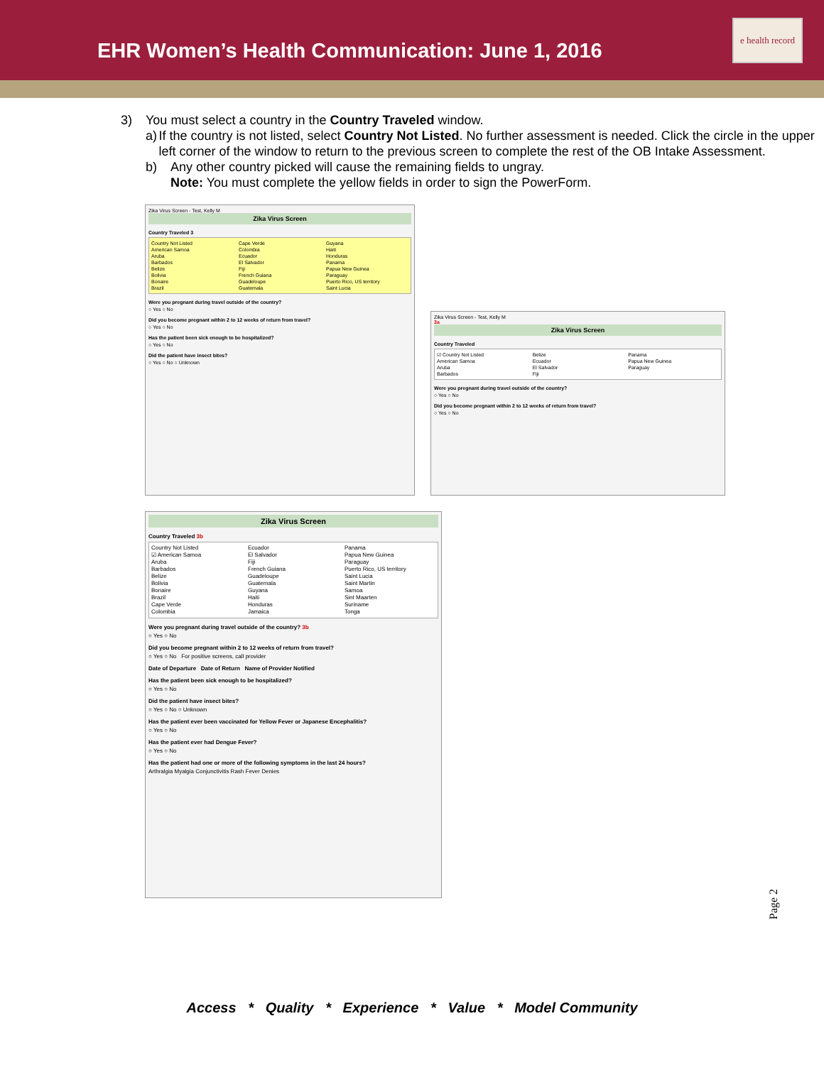EHR Women’s Health Communication: June 1, 2016
e health record
3) You must select a country in the Country Traveled window.
a) If the country is not listed, select Country Not Listed. No further assessment is needed. Click the circle in the upper left corner of the window to return to the previous screen to complete the rest of the OB Intake Assessment.
b) Any other country picked will cause the remaining fields to ungray.
Note: You must complete the yellow fields in order to sign the PowerForm.
Zika Virus Screen - Test, Kelly M
Zika Virus Screen
Country Traveled 3
Country Not Listed
American Samoa
Aruba
Barbados
Belize
Bolivia
Bonaire
Brazil
Cape Verde
Colombia
Ecuador
El Salvador
Fiji
French Guiana
Guadeloupe
Guatemala
Guyana
Haiti
Honduras
Panama
Papua New Guinea
Paraguay
Puerto Rico, US territory
Saint Lucia
Were you pregnant during travel outside of the country?
○ Yes ○ No
Did you become pregnant within 2 to 12 weeks of return from travel?
○ Yes ○ No
Has the patient been sick enough to be hospitalized?
○ Yes ○ No
Did the patient have insect bites?
○ Yes ○ No ○ Unknown
Zika Virus Screen - Test, Kelly M
3a
Zika Virus Screen
Country Traveled
☑ Country Not Listed
American Samoa
Aruba
Barbados
Belize
Ecuador
El Salvador
Fiji
Panama
Papua New Guinea
Paraguay
Were you pregnant during travel outside of the country?
○ Yes ○ No
Did you become pregnant within 2 to 12 weeks of return from travel?
○ Yes ○ No
Zika Virus Screen
Country Traveled 3b
Country Not Listed
☑ American Samoa
Aruba
Barbados
Belize
Bolivia
Bonaire
Brazil
Cape Verde
Colombia
Ecuador
El Salvador
Fiji
French Guiana
Guadeloupe
Guatemala
Guyana
Haiti
Honduras
Jamaica
Panama
Papua New Guinea
Paraguay
Puerto Rico, US territory
Saint Lucia
Saint Martin
Samoa
Sint Maarten
Suriname
Tonga
Were you pregnant during travel outside of the country? 3b
○ Yes ○ No
Did you become pregnant within 2 to 12 weeks of return from travel?
○ Yes ○ No For positive screens, call provider
Date of Departure Date of Return Name of Provider Notified
Has the patient been sick enough to be hospitalized?
○ Yes ○ No
Did the patient have insect bites?
○ Yes ○ No ○ Unknown
Has the patient ever been vaccinated for Yellow Fever or Japanese Encephalitis?
○ Yes ○ No
Has the patient ever had Dengue Fever?
○ Yes ○ No
Has the patient had one or more of the following symptoms in the last 24 hours?
Arthralgia Myalgia Conjunctivitis Rash Fever Denies
Page 2
Access * Quality * Experience * Value * Model Community